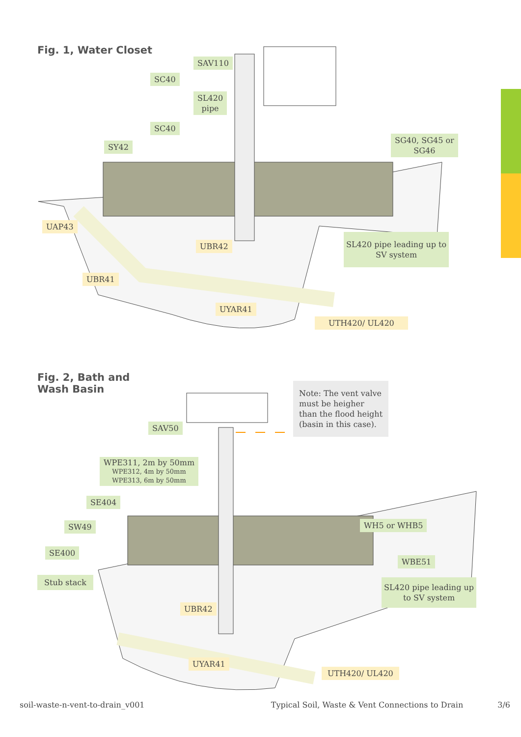Fig. 1, Water Closet
SAV110
SC40
SL420
pipe
SC40
SY42
SG40, SG45 or
SG46
UAP43
UBR42
SL420 pipe leading up to
SV system
UBR41
UYAR41
UTH420/ UL420
Fig. 2, Bath and
Wash Basin
Note: The vent valve
must be heigher
than the flood height
(basin in this case).
SAV50
WPE311, 2m by 50mm
WPE312, 4m by 50mm
WPE313, 6m by 50mm
SE404
SW49
SE400
Stub stack
WH5 or WHB5
WBE51
SL420 pipe leading up
to SV system
UBR42
UYAR41
UTH420/ UL420
soil-waste-n-vent-to-drain_v001 Typical Soil, Waste & Vent Connections to Drain 3/6